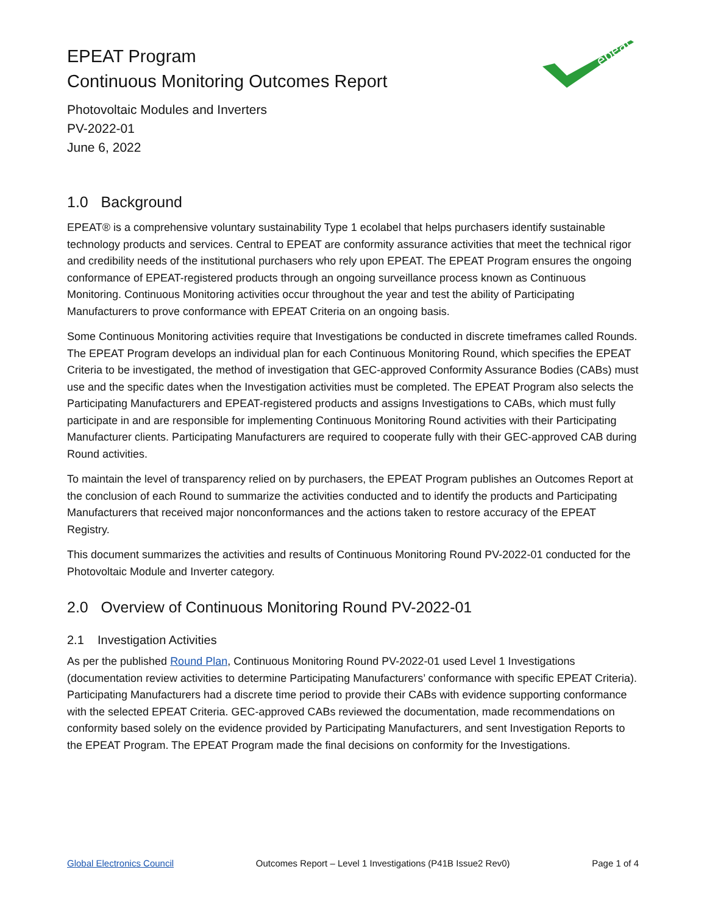EPEAT Program
Continuous Monitoring Outcomes Report
Photovoltaic Modules and Inverters
PV-2022-01
June 6, 2022
epeat
1.0 Background
EPEAT® is a comprehensive voluntary sustainability Type 1 ecolabel that helps purchasers identify sustainable technology products and services. Central to EPEAT are conformity assurance activities that meet the technical rigor and credibility needs of the institutional purchasers who rely upon EPEAT. The EPEAT Program ensures the ongoing conformance of EPEAT-registered products through an ongoing surveillance process known as Continuous Monitoring. Continuous Monitoring activities occur throughout the year and test the ability of Participating Manufacturers to prove conformance with EPEAT Criteria on an ongoing basis.
Some Continuous Monitoring activities require that Investigations be conducted in discrete timeframes called Rounds. The EPEAT Program develops an individual plan for each Continuous Monitoring Round, which specifies the EPEAT Criteria to be investigated, the method of investigation that GEC-approved Conformity Assurance Bodies (CABs) must use and the specific dates when the Investigation activities must be completed. The EPEAT Program also selects the Participating Manufacturers and EPEAT-registered products and assigns Investigations to CABs, which must fully participate in and are responsible for implementing Continuous Monitoring Round activities with their Participating Manufacturer clients. Participating Manufacturers are required to cooperate fully with their GEC-approved CAB during Round activities.
To maintain the level of transparency relied on by purchasers, the EPEAT Program publishes an Outcomes Report at the conclusion of each Round to summarize the activities conducted and to identify the products and Participating Manufacturers that received major nonconformances and the actions taken to restore accuracy of the EPEAT Registry.
This document summarizes the activities and results of Continuous Monitoring Round PV-2022-01 conducted for the Photovoltaic Module and Inverter category.
2.0 Overview of Continuous Monitoring Round PV-2022-01
2.1 Investigation Activities
As per the published Round Plan, Continuous Monitoring Round PV-2022-01 used Level 1 Investigations (documentation review activities to determine Participating Manufacturers’ conformance with specific EPEAT Criteria). Participating Manufacturers had a discrete time period to provide their CABs with evidence supporting conformance with the selected EPEAT Criteria. GEC-approved CABs reviewed the documentation, made recommendations on conformity based solely on the evidence provided by Participating Manufacturers, and sent Investigation Reports to the EPEAT Program. The EPEAT Program made the final decisions on conformity for the Investigations.
Global Electronics Council Outcomes Report – Level 1 Investigations (P41B Issue2 Rev0) Page 1 of 4